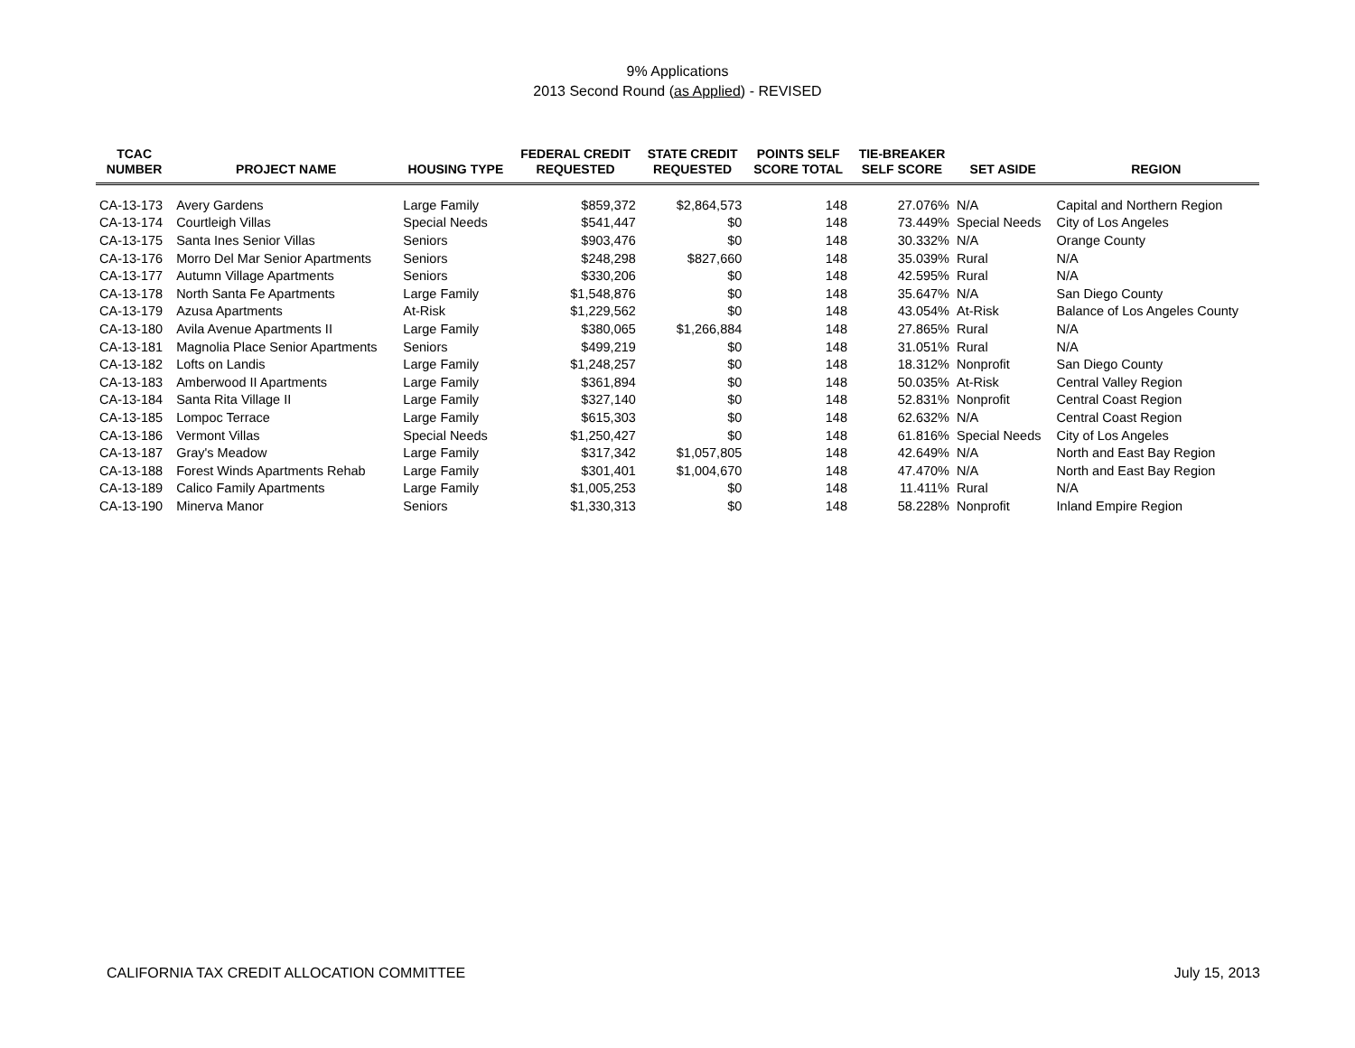9% Applications
2013 Second Round (as Applied) - REVISED
| TCAC NUMBER | PROJECT NAME | HOUSING TYPE | FEDERAL CREDIT REQUESTED | STATE CREDIT REQUESTED | POINTS SELF SCORE TOTAL | TIE-BREAKER SELF SCORE | SET ASIDE | REGION |
| --- | --- | --- | --- | --- | --- | --- | --- | --- |
| CA-13-173 | Avery Gardens | Large Family | $859,372 | $2,864,573 | 148 | 27.076% | N/A | Capital and Northern Region |
| CA-13-174 | Courtleigh Villas | Special Needs | $541,447 | $0 | 148 | 73.449% | Special Needs | City of Los Angeles |
| CA-13-175 | Santa Ines Senior Villas | Seniors | $903,476 | $0 | 148 | 30.332% | N/A | Orange County |
| CA-13-176 | Morro Del Mar Senior Apartments | Seniors | $248,298 | $827,660 | 148 | 35.039% | Rural | N/A |
| CA-13-177 | Autumn Village Apartments | Seniors | $330,206 | $0 | 148 | 42.595% | Rural | N/A |
| CA-13-178 | North Santa Fe Apartments | Large Family | $1,548,876 | $0 | 148 | 35.647% | N/A | San Diego County |
| CA-13-179 | Azusa Apartments | At-Risk | $1,229,562 | $0 | 148 | 43.054% | At-Risk | Balance of Los Angeles County |
| CA-13-180 | Avila Avenue Apartments II | Large Family | $380,065 | $1,266,884 | 148 | 27.865% | Rural | N/A |
| CA-13-181 | Magnolia Place Senior Apartments | Seniors | $499,219 | $0 | 148 | 31.051% | Rural | N/A |
| CA-13-182 | Lofts on Landis | Large Family | $1,248,257 | $0 | 148 | 18.312% | Nonprofit | San Diego County |
| CA-13-183 | Amberwood II Apartments | Large Family | $361,894 | $0 | 148 | 50.035% | At-Risk | Central Valley Region |
| CA-13-184 | Santa Rita Village II | Large Family | $327,140 | $0 | 148 | 52.831% | Nonprofit | Central Coast Region |
| CA-13-185 | Lompoc Terrace | Large Family | $615,303 | $0 | 148 | 62.632% | N/A | Central Coast Region |
| CA-13-186 | Vermont Villas | Special Needs | $1,250,427 | $0 | 148 | 61.816% | Special Needs | City of Los Angeles |
| CA-13-187 | Gray's Meadow | Large Family | $317,342 | $1,057,805 | 148 | 42.649% | N/A | North and East Bay Region |
| CA-13-188 | Forest Winds Apartments Rehab | Large Family | $301,401 | $1,004,670 | 148 | 47.470% | N/A | North and East Bay Region |
| CA-13-189 | Calico Family Apartments | Large Family | $1,005,253 | $0 | 148 | 11.411% | Rural | N/A |
| CA-13-190 | Minerva Manor | Seniors | $1,330,313 | $0 | 148 | 58.228% | Nonprofit | Inland Empire Region |
CALIFORNIA TAX CREDIT ALLOCATION COMMITTEE July 15, 2013